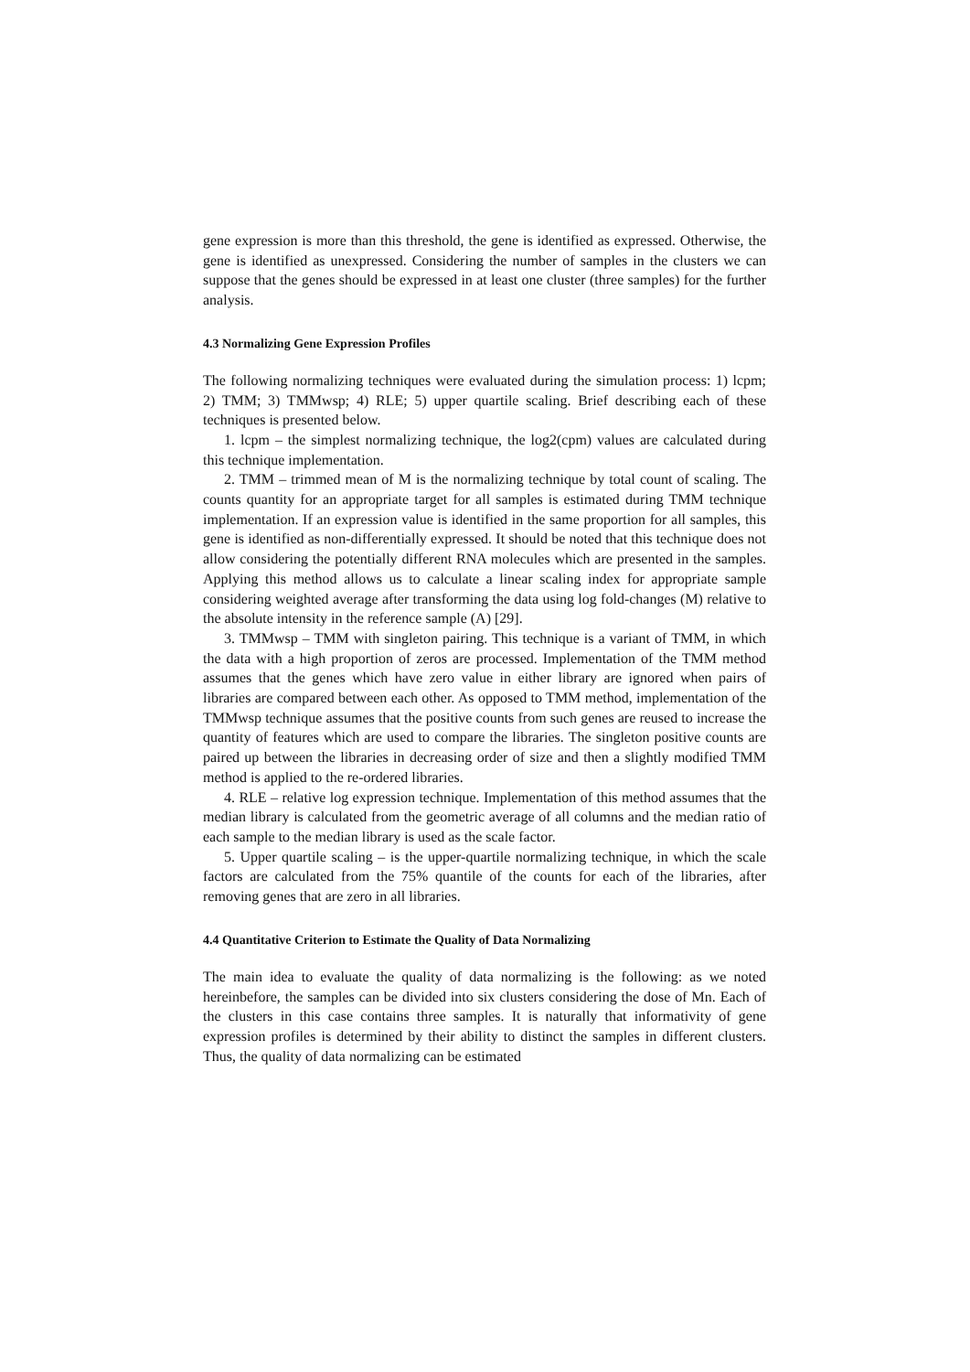gene expression is more than this threshold, the gene is identified as expressed. Otherwise, the gene is identified as unexpressed. Considering the number of samples in the clusters we can suppose that the genes should be expressed in at least one cluster (three samples) for the further analysis.
4.3 Normalizing Gene Expression Profiles
The following normalizing techniques were evaluated during the simulation process: 1) lcpm; 2) TMM; 3) TMMwsp; 4) RLE; 5) upper quartile scaling. Brief describing each of these techniques is presented below.
1. lcpm – the simplest normalizing technique, the log2(cpm) values are calculated during this technique implementation.
2. TMM – trimmed mean of M is the normalizing technique by total count of scaling. The counts quantity for an appropriate target for all samples is estimated during TMM technique implementation. If an expression value is identified in the same proportion for all samples, this gene is identified as non-differentially expressed. It should be noted that this technique does not allow considering the potentially different RNA molecules which are presented in the samples. Applying this method allows us to calculate a linear scaling index for appropriate sample considering weighted average after transforming the data using log fold-changes (M) relative to the absolute intensity in the reference sample (A) [29].
3. TMMwsp – TMM with singleton pairing. This technique is a variant of TMM, in which the data with a high proportion of zeros are processed. Implementation of the TMM method assumes that the genes which have zero value in either library are ignored when pairs of libraries are compared between each other. As opposed to TMM method, implementation of the TMMwsp technique assumes that the positive counts from such genes are reused to increase the quantity of features which are used to compare the libraries. The singleton positive counts are paired up between the libraries in decreasing order of size and then a slightly modified TMM method is applied to the re-ordered libraries.
4. RLE – relative log expression technique. Implementation of this method assumes that the median library is calculated from the geometric average of all columns and the median ratio of each sample to the median library is used as the scale factor.
5. Upper quartile scaling – is the upper-quartile normalizing technique, in which the scale factors are calculated from the 75% quantile of the counts for each of the libraries, after removing genes that are zero in all libraries.
4.4 Quantitative Criterion to Estimate the Quality of Data Normalizing
The main idea to evaluate the quality of data normalizing is the following: as we noted hereinbefore, the samples can be divided into six clusters considering the dose of Mn. Each of the clusters in this case contains three samples. It is naturally that informativity of gene expression profiles is determined by their ability to distinct the samples in different clusters. Thus, the quality of data normalizing can be estimated